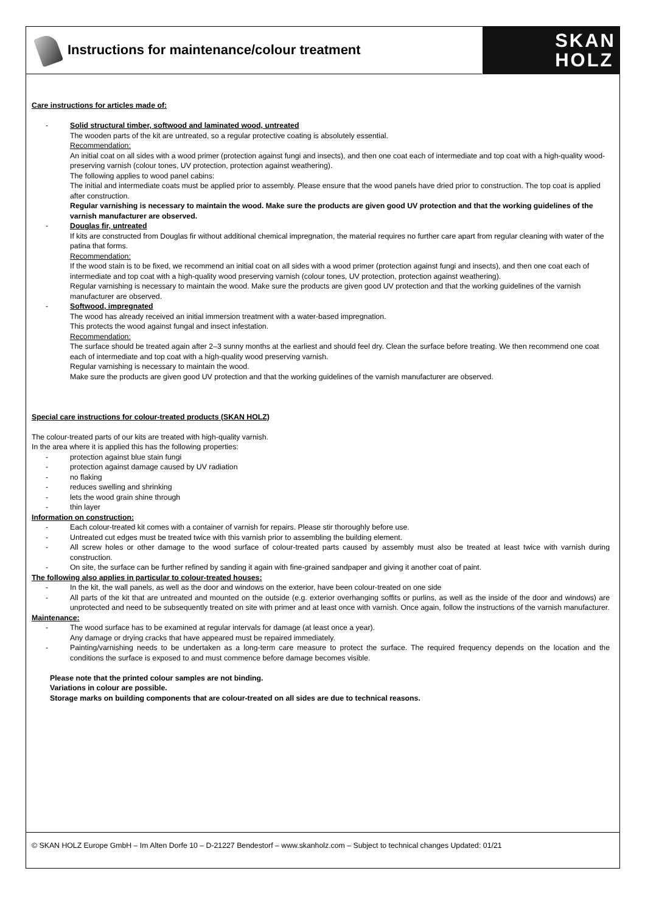Instructions for maintenance/colour treatment
SKAN
HOLZ
Care instructions for articles made of:
- Solid structural timber, softwood and laminated wood, untreated
The wooden parts of the kit are untreated, so a regular protective coating is absolutely essential.
Recommendation:
An initial coat on all sides with a wood primer (protection against fungi and insects), and then one coat each of intermediate and top coat with a high-quality wood-preserving varnish (colour tones, UV protection, protection against weathering).
The following applies to wood panel cabins:
The initial and intermediate coats must be applied prior to assembly. Please ensure that the wood panels have dried prior to construction. The top coat is applied after construction.
Regular varnishing is necessary to maintain the wood. Make sure the products are given good UV protection and that the working guidelines of the varnish manufacturer are observed.
- Douglas fir, untreated
If kits are constructed from Douglas fir without additional chemical impregnation, the material requires no further care apart from regular cleaning with water of the patina that forms.
Recommendation:
If the wood stain is to be fixed, we recommend an initial coat on all sides with a wood primer (protection against fungi and insects), and then one coat each of intermediate and top coat with a high-quality wood preserving varnish (colour tones, UV protection, protection against weathering).
Regular varnishing is necessary to maintain the wood. Make sure the products are given good UV protection and that the working guidelines of the varnish manufacturer are observed.
- Softwood, impregnated
The wood has already received an initial immersion treatment with a water-based impregnation.
This protects the wood against fungal and insect infestation.
Recommendation:
The surface should be treated again after 2–3 sunny months at the earliest and should feel dry. Clean the surface before treating. We then recommend one coat each of intermediate and top coat with a high-quality wood preserving varnish.
Regular varnishing is necessary to maintain the wood.
Make sure the products are given good UV protection and that the working guidelines of the varnish manufacturer are observed.
Special care instructions for colour-treated products (SKAN HOLZ)
The colour-treated parts of our kits are treated with high-quality varnish.
In the area where it is applied this has the following properties:
- protection against blue stain fungi
- protection against damage caused by UV radiation
- no flaking
- reduces swelling and shrinking
- lets the wood grain shine through
- thin layer
Information on construction:
- Each colour-treated kit comes with a container of varnish for repairs. Please stir thoroughly before use.
- Untreated cut edges must be treated twice with this varnish prior to assembling the building element.
- All screw holes or other damage to the wood surface of colour-treated parts caused by assembly must also be treated at least twice with varnish during construction.
- On site, the surface can be further refined by sanding it again with fine-grained sandpaper and giving it another coat of paint.
The following also applies in particular to colour-treated houses:
- In the kit, the wall panels, as well as the door and windows on the exterior, have been colour-treated on one side
- All parts of the kit that are untreated and mounted on the outside (e.g. exterior overhanging soffits or purlins, as well as the inside of the door and windows) are unprotected and need to be subsequently treated on site with primer and at least once with varnish. Once again, follow the instructions of the varnish manufacturer.
Maintenance:
- The wood surface has to be examined at regular intervals for damage (at least once a year).
Any damage or drying cracks that have appeared must be repaired immediately.
- Painting/varnishing needs to be undertaken as a long-term care measure to protect the surface. The required frequency depends on the location and the conditions the surface is exposed to and must commence before damage becomes visible.
Please note that the printed colour samples are not binding.
Variations in colour are possible.
Storage marks on building components that are colour-treated on all sides are due to technical reasons.
© SKAN HOLZ Europe GmbH – Im Alten Dorfe 10 – D-21227 Bendestorf – www.skanholz.com – Subject to technical changes Updated: 01/21